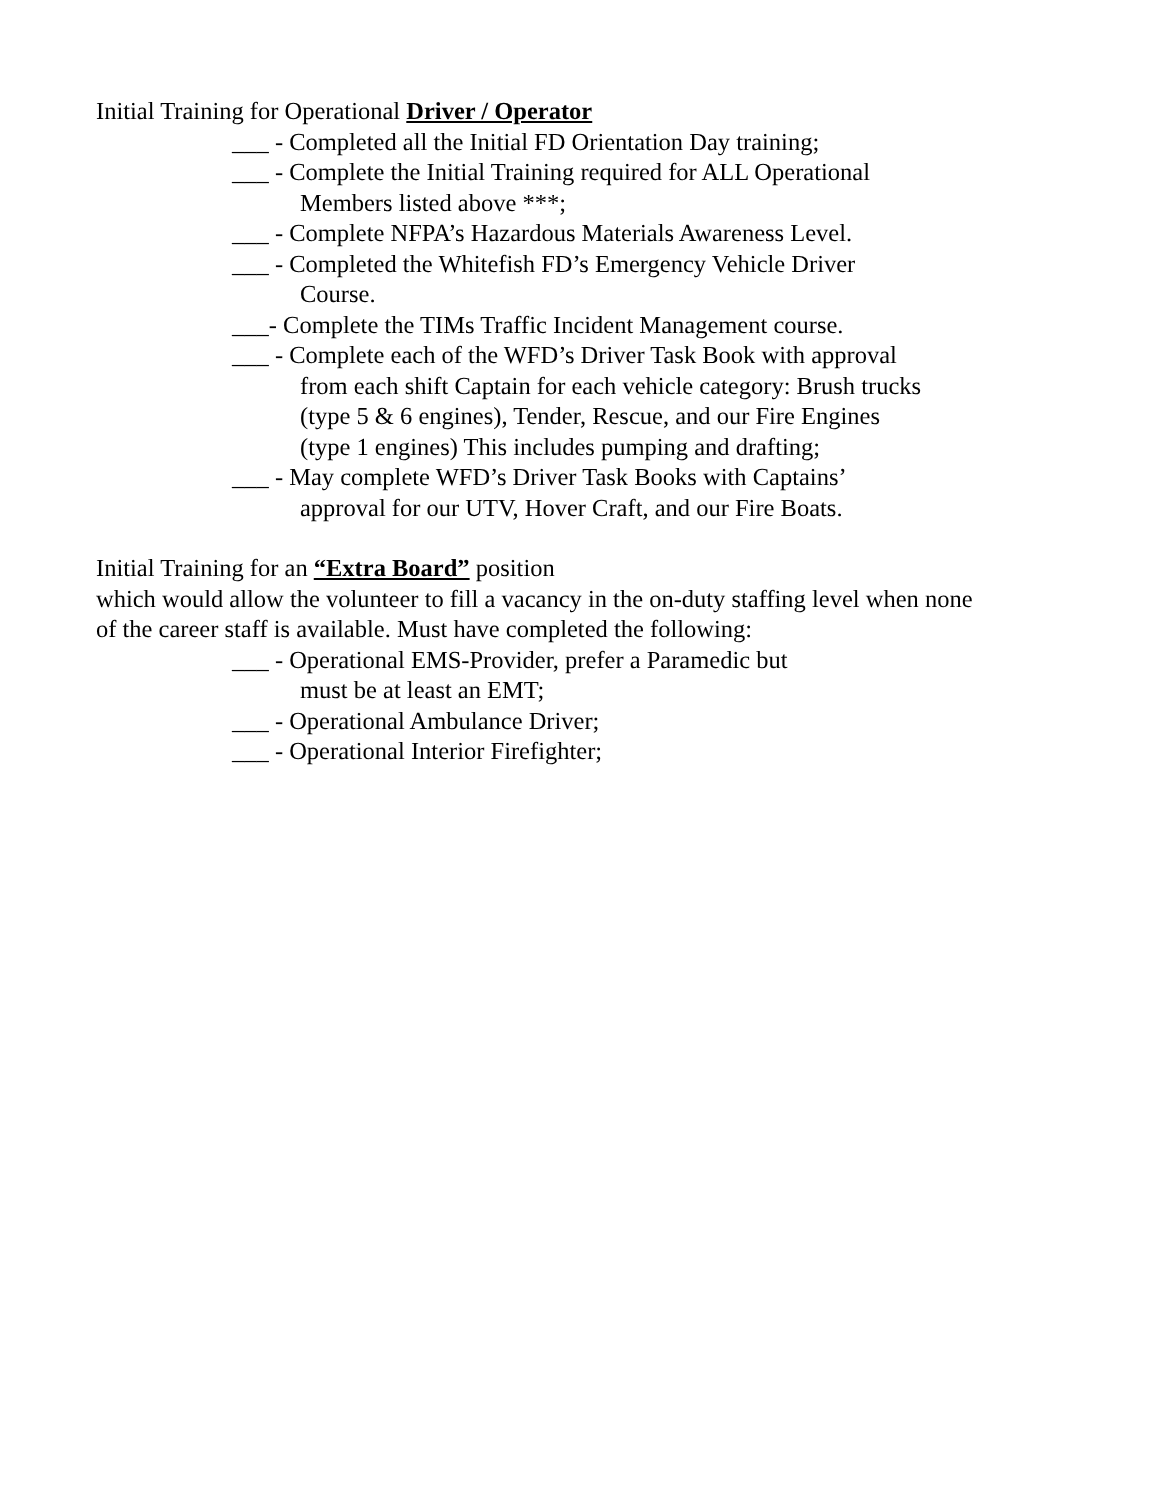Initial Training for Operational Driver / Operator
___ - Completed all the Initial FD Orientation Day training;
___ - Complete the Initial Training required for ALL Operational
Members listed above ***;
___ - Complete NFPA’s Hazardous Materials Awareness Level.
___ - Completed the Whitefish FD’s Emergency Vehicle Driver
Course.
___- Complete the TIMs Traffic Incident Management course.
___ - Complete each of the WFD’s Driver Task Book with approval
from each shift Captain for each vehicle category: Brush trucks
(type 5 & 6 engines), Tender, Rescue, and our Fire Engines
(type 1 engines) This includes pumping and drafting;
___ - May complete WFD’s Driver Task Books with Captains’
approval for our UTV, Hover Craft, and our Fire Boats.
Initial Training for an “Extra Board” position
which would allow the volunteer to fill a vacancy in the on-duty staffing level when none
of the career staff is available. Must have completed the following:
___ - Operational EMS-Provider, prefer a Paramedic but
must be at least an EMT;
___ - Operational Ambulance Driver;
___ - Operational Interior Firefighter;